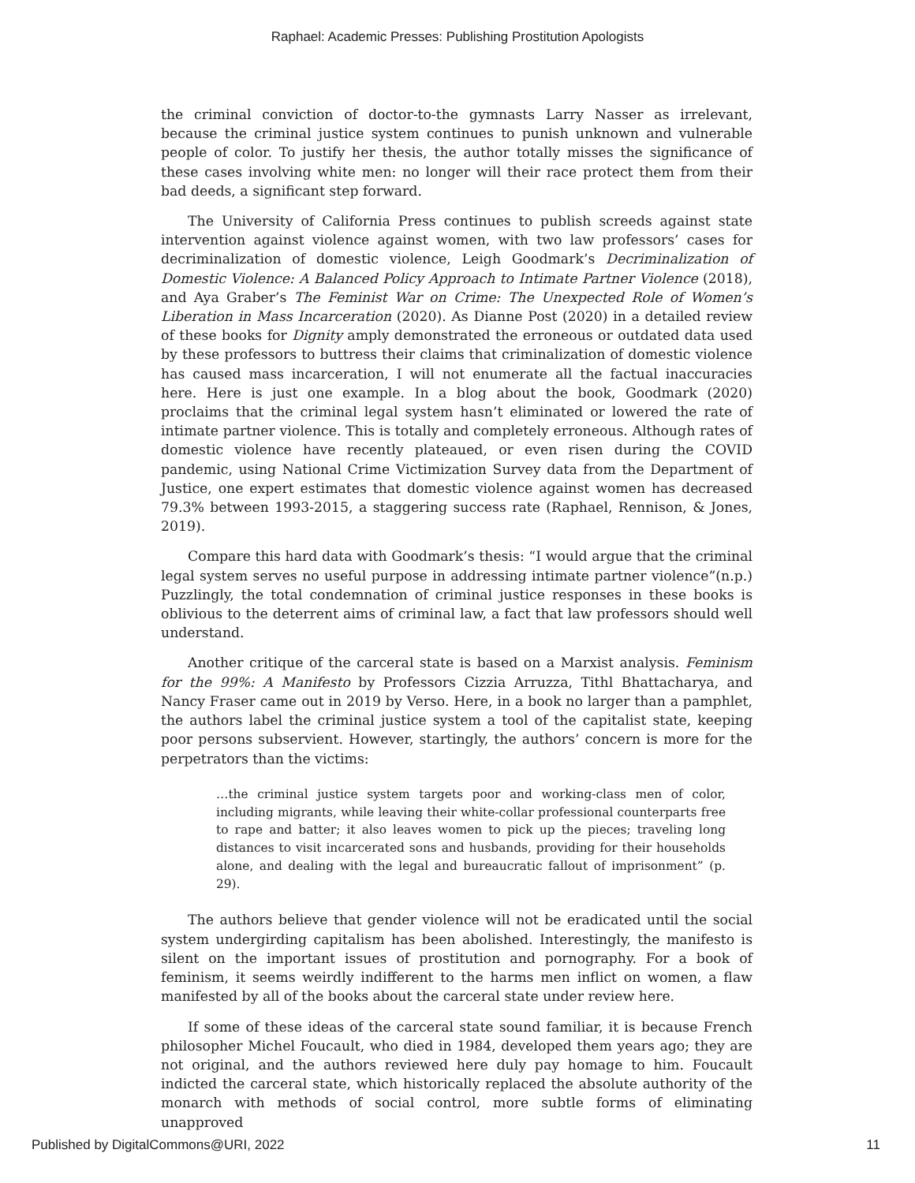Raphael: Academic Presses: Publishing Prostitution Apologists
the criminal conviction of doctor-to-the gymnasts Larry Nasser as irrelevant, because the criminal justice system continues to punish unknown and vulnerable people of color. To justify her thesis, the author totally misses the significance of these cases involving white men: no longer will their race protect them from their bad deeds, a significant step forward.
The University of California Press continues to publish screeds against state intervention against violence against women, with two law professors’ cases for decriminalization of domestic violence, Leigh Goodmark’s Decriminalization of Domestic Violence: A Balanced Policy Approach to Intimate Partner Violence (2018), and Aya Graber’s The Feminist War on Crime: The Unexpected Role of Women’s Liberation in Mass Incarceration (2020). As Dianne Post (2020) in a detailed review of these books for Dignity amply demonstrated the erroneous or outdated data used by these professors to buttress their claims that criminalization of domestic violence has caused mass incarceration, I will not enumerate all the factual inaccuracies here. Here is just one example. In a blog about the book, Goodmark (2020) proclaims that the criminal legal system hasn’t eliminated or lowered the rate of intimate partner violence. This is totally and completely erroneous. Although rates of domestic violence have recently plateaued, or even risen during the COVID pandemic, using National Crime Victimization Survey data from the Department of Justice, one expert estimates that domestic violence against women has decreased 79.3% between 1993-2015, a staggering success rate (Raphael, Rennison, & Jones, 2019).
Compare this hard data with Goodmark’s thesis: “I would argue that the criminal legal system serves no useful purpose in addressing intimate partner violence”(n.p.) Puzzlingly, the total condemnation of criminal justice responses in these books is oblivious to the deterrent aims of criminal law, a fact that law professors should well understand.
Another critique of the carceral state is based on a Marxist analysis. Feminism for the 99%: A Manifesto by Professors Cizzia Arruzza, Tithl Bhattacharya, and Nancy Fraser came out in 2019 by Verso. Here, in a book no larger than a pamphlet, the authors label the criminal justice system a tool of the capitalist state, keeping poor persons subservient. However, startingly, the authors’ concern is more for the perpetrators than the victims:
…the criminal justice system targets poor and working-class men of color, including migrants, while leaving their white-collar professional counterparts free to rape and batter; it also leaves women to pick up the pieces; traveling long distances to visit incarcerated sons and husbands, providing for their households alone, and dealing with the legal and bureaucratic fallout of imprisonment” (p. 29).
The authors believe that gender violence will not be eradicated until the social system undergirding capitalism has been abolished. Interestingly, the manifesto is silent on the important issues of prostitution and pornography. For a book of feminism, it seems weirdly indifferent to the harms men inflict on women, a flaw manifested by all of the books about the carceral state under review here.
If some of these ideas of the carceral state sound familiar, it is because French philosopher Michel Foucault, who died in 1984, developed them years ago; they are not original, and the authors reviewed here duly pay homage to him. Foucault indicted the carceral state, which historically replaced the absolute authority of the monarch with methods of social control, more subtle forms of eliminating unapproved
Published by DigitalCommons@URI, 2022 11